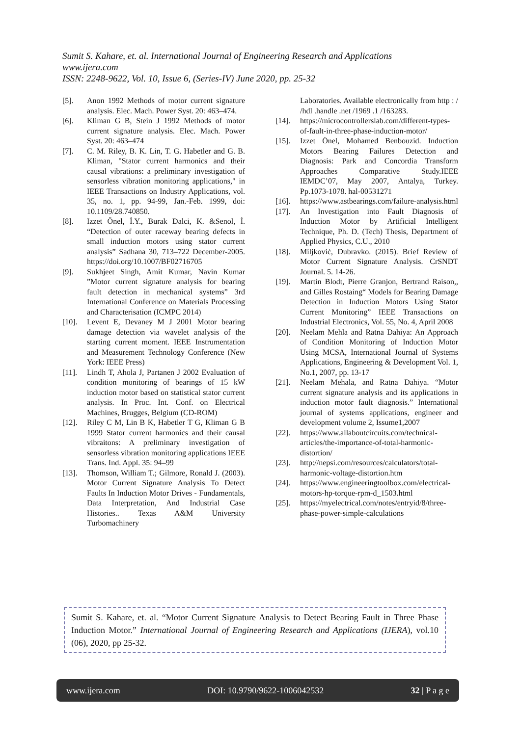Sumit S. Kahare, et. al. International Journal of Engineering Research and Applications
www.ijera.com
ISSN: 2248-9622, Vol. 10, Issue 6, (Series-IV) June 2020, pp. 25-32
[5]. Anon 1992 Methods of motor current signature analysis. Elec. Mach. Power Syst. 20: 463–474.
[6]. Kliman G B, Stein J 1992 Methods of motor current signature analysis. Elec. Mach. Power Syst. 20: 463–474
[7]. C. M. Riley, B. K. Lin, T. G. Habetler and G. B. Kliman, "Stator current harmonics and their causal vibrations: a preliminary investigation of sensorless vibration monitoring applications," in IEEE Transactions on Industry Applications, vol. 35, no. 1, pp. 94-99, Jan.-Feb. 1999, doi: 10.1109/28.740850.
[8]. Izzet Önel, İ.Y., Burak Dalci, K. &Senol, İ. “Detection of outer raceway bearing defects in small induction motors using stator current analysis” Sadhana 30, 713–722 December-2005. https://doi.org/10.1007/BF02716705
[9]. Sukhjeet Singh, Amit Kumar, Navin Kumar ”Motor current signature analysis for bearing fault detection in mechanical systems” 3rd International Conference on Materials Processing and Characterisation (ICMPC 2014)
[10]. Levent E, Devaney M J 2001 Motor bearing damage detection via wavelet analysis of the starting current moment. IEEE Instrumentation and Measurement Technology Conference (New York: IEEE Press)
[11]. Lindh T, Ahola J, Partanen J 2002 Evaluation of condition monitoring of bearings of 15 kW induction motor based on statistical stator current analysis. In Proc. Int. Conf. on Electrical Machines, Brugges, Belgium (CD-ROM)
[12]. Riley C M, Lin B K, Habetler T G, Kliman G B 1999 Stator current harmonics and their causal vibraitons: A preliminary investigation of sensorless vibration monitoring applications IEEE Trans. Ind. Appl. 35: 94–99
[13]. Thomson, William T.; Gilmore, Ronald J. (2003). Motor Current Signature Analysis To Detect Faults In Induction Motor Drives - Fundamentals, Data Interpretation, And Industrial Case Histories.. Texas A&M University Turbomachinery
Laboratories. Available electronically from http : / /hdl .handle .net /1969 .1 /163283.
[14]. https://microcontrollerslab.com/different-types-of-fault-in-three-phase-induction-motor/
[15]. Izzet Önel, Mohamed Benbouzid. Induction Motors Bearing Failures Detection and Diagnosis: Park and Concordia Transform Approaches Comparative Study.IEEE IEMDC’07, May 2007, Antalya, Turkey. Pp.1073-1078. hal-00531271
[16]. https://www.astbearings.com/failure-analysis.html
[17]. An Investigation into Fault Diagnosis of Induction Motor by Artificial Intelligent Technique, Ph. D. (Tech) Thesis, Department of Applied Physics, C.U., 2010
[18]. Miljković, Dubravko. (2015). Brief Review of Motor Current Signature Analysis. CrSNDT Journal. 5. 14-26.
[19]. Martin Blodt, Pierre Granjon, Bertrand Raison,, and Gilles Rostaing“ Models for Bearing Damage Detection in Induction Motors Using Stator Current Monitoring” IEEE Transactions on Industrial Electronics, Vol. 55, No. 4, April 2008
[20]. Neelam Mehla and Ratna Dahiya: An Approach of Condition Monitoring of Induction Motor Using MCSA, International Journal of Systems Applications, Engineering & Development Vol. 1, No.1, 2007, pp. 13-17
[21]. Neelam Mehala, and Ratna Dahiya. “Motor current signature analysis and its applications in induction motor fault diagnosis.” International journal of systems applications, engineer and development volume 2, Issume1,2007
[22]. https://www.allaboutcircuits.com/technical-articles/the-importance-of-total-harmonic-distortion/
[23]. http://nepsi.com/resources/calculators/total-harmonic-voltage-distortion.htm
[24]. https://www.engineeringtoolbox.com/electrical-motors-hp-torque-rpm-d_1503.html
[25]. https://myelectrical.com/notes/entryid/8/three-phase-power-simple-calculations
Sumit S. Kahare, et. al. “Motor Current Signature Analysis to Detect Bearing Fault in Three Phase Induction Motor.” International Journal of Engineering Research and Applications (IJERA), vol.10 (06), 2020, pp 25-32.
www.ijera.com DOI: 10.9790/9622-1006042532 32 | P a g e